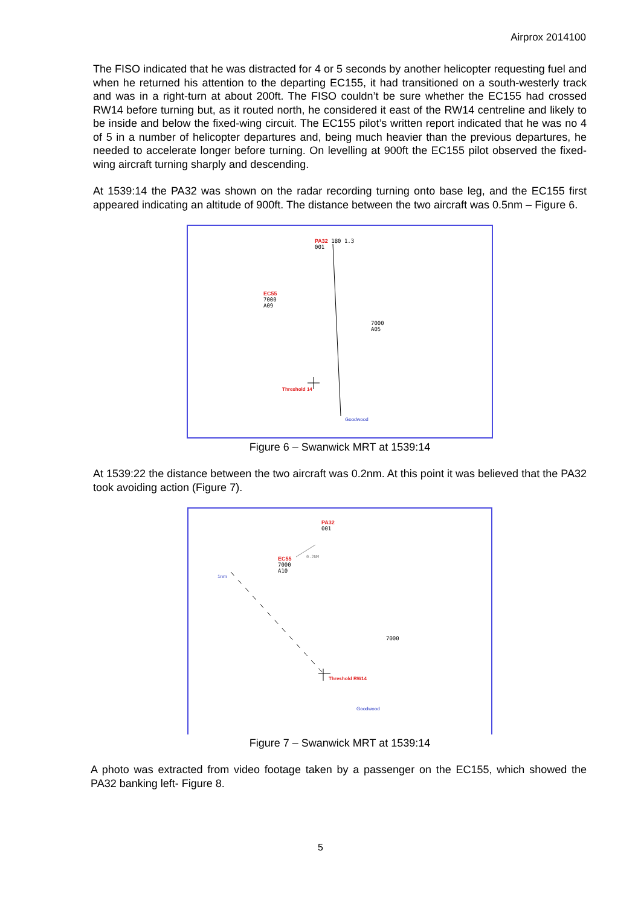Airprox 2014100
The FISO indicated that he was distracted for 4 or 5 seconds by another helicopter requesting fuel and when he returned his attention to the departing EC155, it had transitioned on a south-westerly track and was in a right-turn at about 200ft. The FISO couldn’t be sure whether the EC155 had crossed RW14 before turning but, as it routed north, he considered it east of the RW14 centreline and likely to be inside and below the fixed-wing circuit. The EC155 pilot’s written report indicated that he was no 4 of 5 in a number of helicopter departures and, being much heavier than the previous departures, he needed to accelerate longer before turning. On levelling at 900ft the EC155 pilot observed the fixed-wing aircraft turning sharply and descending.
At 1539:14 the PA32 was shown on the radar recording turning onto base leg, and the EC155 first appeared indicating an altitude of 900ft. The distance between the two aircraft was 0.5nm – Figure 6.
PA32 180 1.3
001
EC55
7000
A09
7000
A05
Threshold 14
Goodwood
Figure 6 – Swanwick MRT at 1539:14
At 1539:22 the distance between the two aircraft was 0.2nm. At this point it was believed that the PA32 took avoiding action (Figure 7).
PA32
001
EC55
7000
A10
0.2NM
1nm
7000
Threshold RW14
Goodwood
Figure 7 – Swanwick MRT at 1539:14
A photo was extracted from video footage taken by a passenger on the EC155, which showed the PA32 banking left- Figure 8.
5